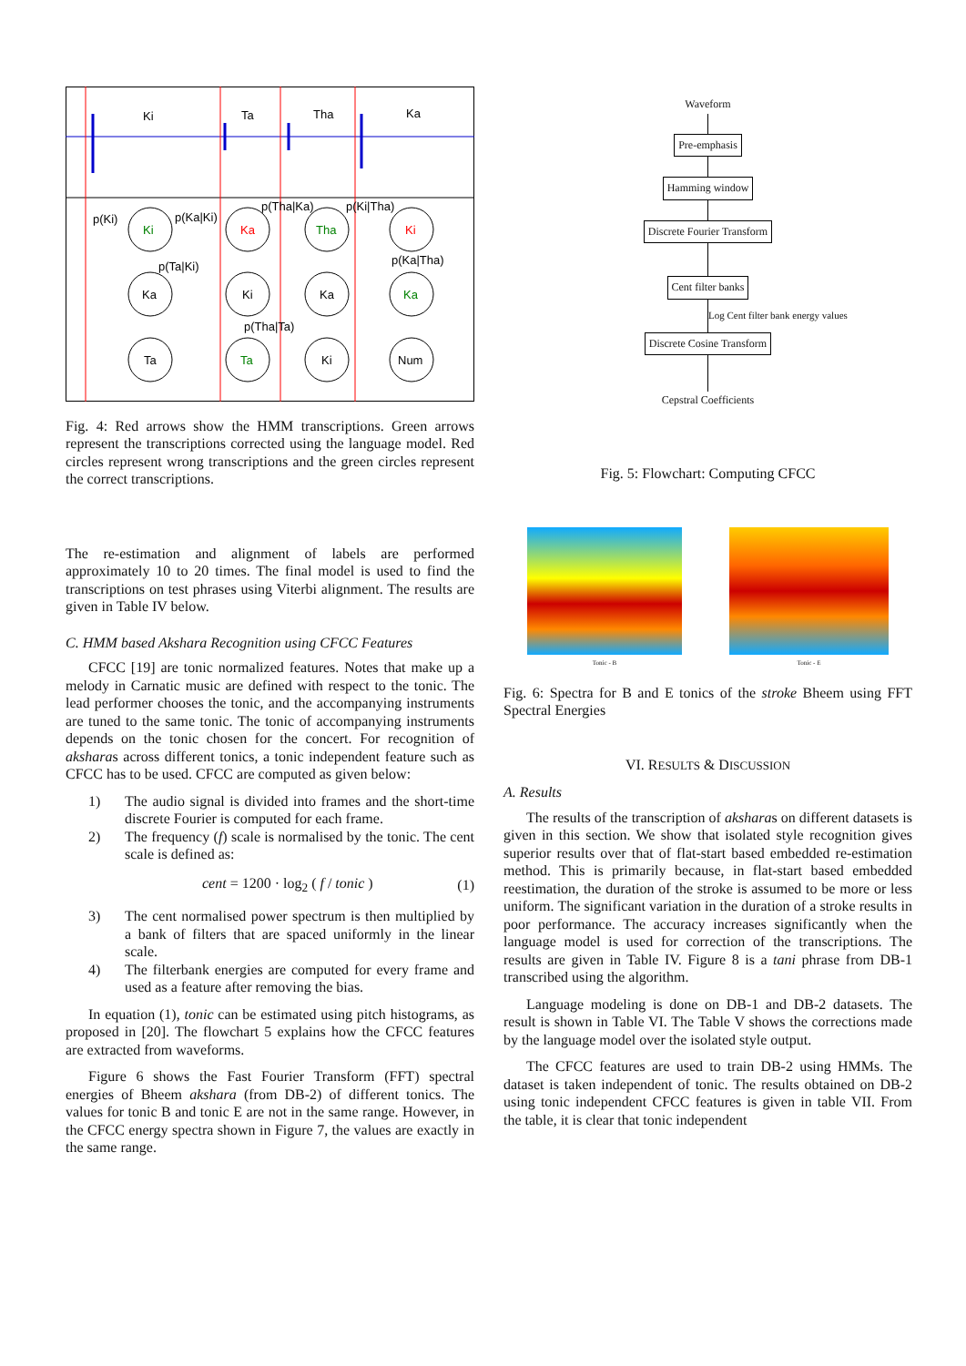Ki
Ta
Tha
Ka
p(Ki)
p(Ka|Ki)
p(Tha|Ka)
p(Ki|Tha)
p(Ta|Ki)
p(Ka|Tha)
p(Tha|Ta)
Ki
Ka
Ta
Ka
Ki
Ta
Tha
Ka
Ki
Ki
Ka
Num
Fig. 4: Red arrows show the HMM transcriptions. Green arrows represent the transcriptions corrected using the language model. Red circles represent wrong transcriptions and the green circles represent the correct transcriptions.
The re-estimation and alignment of labels are performed approximately 10 to 20 times. The final model is used to find the transcriptions on test phrases using Viterbi alignment. The results are given in Table IV below.
C. HMM based Akshara Recognition using CFCC Features
CFCC [19] are tonic normalized features. Notes that make up a melody in Carnatic music are defined with respect to the tonic. The lead performer chooses the tonic, and the accompanying instruments are tuned to the same tonic. The tonic of accompanying instruments depends on the tonic chosen for the concert. For recognition of aksharas across different tonics, a tonic independent feature such as CFCC has to be used. CFCC are computed as given below:
1) The audio signal is divided into frames and the short-time discrete Fourier is computed for each frame.
2) The frequency (f) scale is normalised by the tonic. The cent scale is defined as:
cent = 1200 · log<sub>2</sub> ( f / tonic ) (1)
3) The cent normalised power spectrum is then multiplied by a bank of filters that are spaced uniformly in the linear scale.
4) The filterbank energies are computed for every frame and used as a feature after removing the bias.
In equation (1), tonic can be estimated using pitch histograms, as proposed in [20]. The flowchart 5 explains how the CFCC features are extracted from waveforms.
Figure 6 shows the Fast Fourier Transform (FFT) spectral energies of Bheem akshara (from DB-2) of different tonics. The values for tonic B and tonic E are not in the same range. However, in the CFCC energy spectra shown in Figure 7, the values are exactly in the same range.
Waveform
Pre-emphasis Hamming window Discrete Fourier Transform Cent filter banks
Log Cent filter bank energy values
Discrete Cosine Transform
Cepstral Coefficients
Fig. 5: Flowchart: Computing CFCC
Tonic - B Tonic - E
Fig. 6: Spectra for B and E tonics of the stroke Bheem using FFT Spectral Energies
VI. RESULTS & DISCUSSION
A. Results
The results of the transcription of aksharas on different datasets is given in this section. We show that isolated style recognition gives superior results over that of flat-start based embedded re-estimation method. This is primarily because, in flat-start based embedded reestimation, the duration of the stroke is assumed to be more or less uniform. The significant variation in the duration of a stroke results in poor performance. The accuracy increases significantly when the language model is used for correction of the transcriptions. The results are given in Table IV. Figure 8 is a tani phrase from DB-1 transcribed using the algorithm.
Language modeling is done on DB-1 and DB-2 datasets. The result is shown in Table VI. The Table V shows the corrections made by the language model over the isolated style output.
The CFCC features are used to train DB-2 using HMMs. The dataset is taken independent of tonic. The results obtained on DB-2 using tonic independent CFCC features is given in table VII. From the table, it is clear that tonic independent